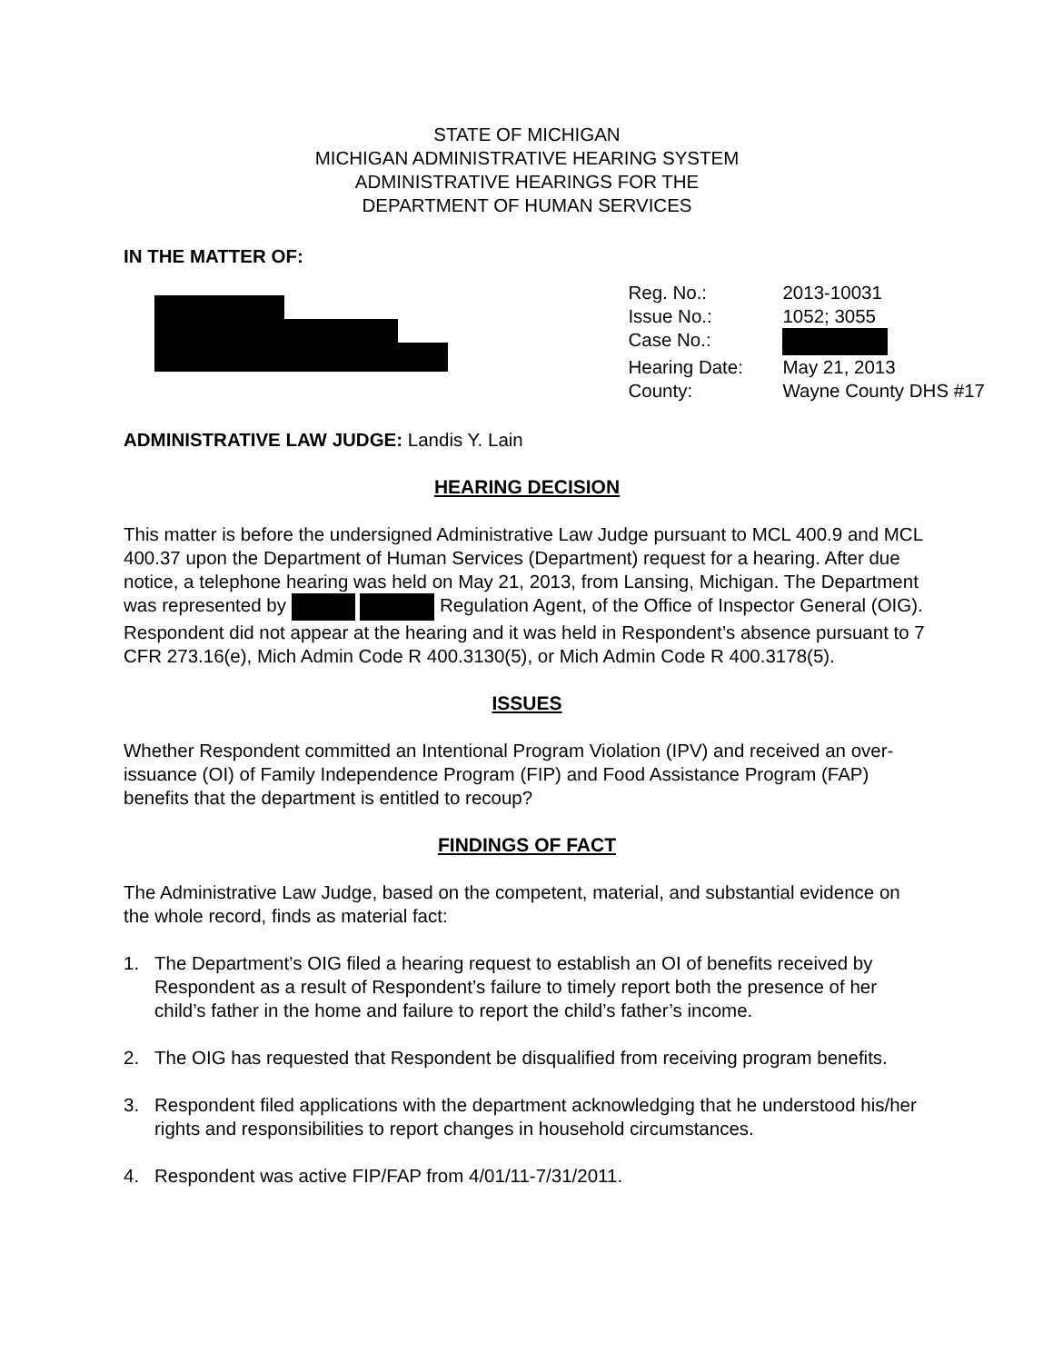STATE OF MICHIGAN
MICHIGAN ADMINISTRATIVE HEARING SYSTEM
ADMINISTRATIVE HEARINGS FOR THE
DEPARTMENT OF HUMAN SERVICES
IN THE MATTER OF:
| Reg. No.: | 2013-10031 |
| Issue No.: | 1052; 3055 |
| Case No.: | |
| Hearing Date: | May 21, 2013 |
| County: | Wayne County DHS #17 |
ADMINISTRATIVE LAW JUDGE: Landis Y. Lain
HEARING DECISION
This matter is before the undersigned Administrative Law Judge pursuant to MCL 400.9 and MCL 400.37 upon the Department of Human Services (Department) request for a hearing. After due notice, a telephone hearing was held on May 21, 2013, from Lansing, Michigan. The Department was represented by Regulation Agent, of the Office of Inspector General (OIG). Respondent did not appear at the hearing and it was held in Respondent’s absence pursuant to 7 CFR 273.16(e), Mich Admin Code R 400.3130(5), or Mich Admin Code R 400.3178(5).
ISSUES
Whether Respondent committed an Intentional Program Violation (IPV) and received an over-issuance (OI) of Family Independence Program (FIP) and Food Assistance Program (FAP) benefits that the department is entitled to recoup?
FINDINGS OF FACT
The Administrative Law Judge, based on the competent, material, and substantial evidence on the whole record, finds as material fact:
1. The Department’s OIG filed a hearing request to establish an OI of benefits received by Respondent as a result of Respondent’s failure to timely report both the presence of her child’s father in the home and failure to report the child’s father’s income.
2. The OIG has requested that Respondent be disqualified from receiving program benefits.
3. Respondent filed applications with the department acknowledging that he understood his/her rights and responsibilities to report changes in household circumstances.
4. Respondent was active FIP/FAP from 4/01/11-7/31/2011.